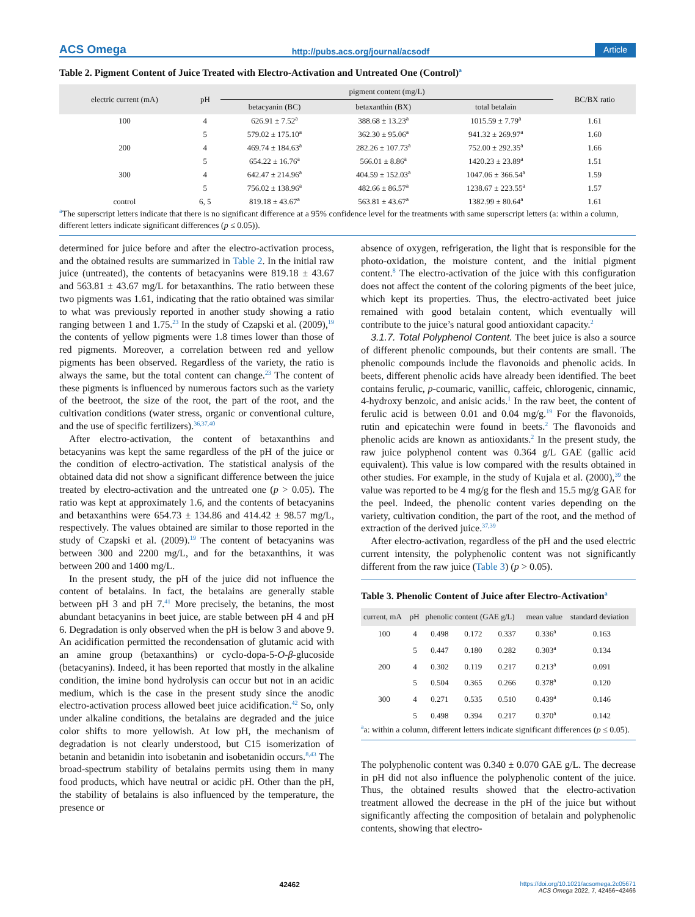ACS Omega http://pubs.acs.org/journal/acsodf Article
Table 2. Pigment Content of Juice Treated with Electro-Activation and Untreated One (Control)<sup>a</sup>
| electric current (mA) | pH | pigment content (mg/L) | | | BC/BX ratio |
| --- | --- | --- | --- | --- | --- |
| | | betacyanin (BC) | betaxanthin (BX) | total betalain | |
| 100 | 4 | 626.91 ± 7.52<sup>a</sup> | 388.68 ± 13.23<sup>a</sup> | 1015.59 ± 7.79<sup>a</sup> | 1.61 |
| | 5 | 579.02 ± 175.10<sup>a</sup> | 362.30 ± 95.06<sup>a</sup> | 941.32 ± 269.97<sup>a</sup> | 1.60 |
| 200 | 4 | 469.74 ± 184.63<sup>a</sup> | 282.26 ± 107.73<sup>a</sup> | 752.00 ± 292.35<sup>a</sup> | 1.66 |
| | 5 | 654.22 ± 16.76<sup>a</sup> | 566.01 ± 8.86<sup>a</sup> | 1420.23 ± 23.89<sup>a</sup> | 1.51 |
| 300 | 4 | 642.47 ± 214.96<sup>a</sup> | 404.59 ± 152.03<sup>a</sup> | 1047.06 ± 366.54<sup>a</sup> | 1.59 |
| | 5 | 756.02 ± 138.96<sup>a</sup> | 482.66 ± 86.57<sup>a</sup> | 1238.67 ± 223.55<sup>a</sup> | 1.57 |
| control | 6, 5 | 819.18 ± 43.67<sup>a</sup> | 563.81 ± 43.67<sup>a</sup> | 1382.99 ± 80.64<sup>a</sup> | 1.61 |
<sup>a</sup> The superscript letters indicate that there is no significant difference at a 95% confidence level for the treatments with same superscript letters (a: within a column, different letters indicate significant differences (p ≤ 0.05)).
determined for juice before and after the electro-activation process, and the obtained results are summarized in Table 2. In the initial raw juice (untreated), the contents of betacyanins were 819.18 ± 43.67 and 563.81 ± 43.67 mg/L for betaxanthins. The ratio between these two pigments was 1.61, indicating that the ratio obtained was similar to what was previously reported in another study showing a ratio ranging between 1 and 1.75.<sup>23</sup> In the study of Czapski et al. (2009),<sup>19</sup> the contents of yellow pigments were 1.8 times lower than those of red pigments. Moreover, a correlation between red and yellow pigments has been observed. Regardless of the variety, the ratio is always the same, but the total content can change.<sup>23</sup> The content of these pigments is influenced by numerous factors such as the variety of the beetroot, the size of the root, the part of the root, and the cultivation conditions (water stress, organic or conventional culture, and the use of specific fertilizers).<sup>36,37,40</sup>
After electro-activation, the content of betaxanthins and betacyanins was kept the same regardless of the pH of the juice or the condition of electro-activation. The statistical analysis of the obtained data did not show a significant difference between the juice treated by electro-activation and the untreated one (p > 0.05). The ratio was kept at approximately 1.6, and the contents of betacyanins and betaxanthins were 654.73 ± 134.86 and 414.42 ± 98.57 mg/L, respectively. The values obtained are similar to those reported in the study of Czapski et al. (2009).<sup>19</sup> The content of betacyanins was between 300 and 2200 mg/L, and for the betaxanthins, it was between 200 and 1400 mg/L.
In the present study, the pH of the juice did not influence the content of betalains. In fact, the betalains are generally stable between pH 3 and pH 7.<sup>41</sup> More precisely, the betanins, the most abundant betacyanins in beet juice, are stable between pH 4 and pH 6. Degradation is only observed when the pH is below 3 and above 9. An acidification permitted the recondensation of glutamic acid with an amine group (betaxanthins) or cyclo-dopa-5-O-β-glucoside (betacyanins). Indeed, it has been reported that mostly in the alkaline condition, the imine bond hydrolysis can occur but not in an acidic medium, which is the case in the present study since the anodic electro-activation process allowed beet juice acidification.<sup>42</sup> So, only under alkaline conditions, the betalains are degraded and the juice color shifts to more yellowish. At low pH, the mechanism of degradation is not clearly understood, but C15 isomerization of betanin and betanidin into isobetanin and isobetanidin occurs.<sup>8,43</sup> The broad-spectrum stability of betalains permits using them in many food products, which have neutral or acidic pH. Other than the pH, the stability of betalains is also influenced by the temperature, the presence or
absence of oxygen, refrigeration, the light that is responsible for the photo-oxidation, the moisture content, and the initial pigment content.<sup>8</sup> The electro-activation of the juice with this configuration does not affect the content of the coloring pigments of the beet juice, which kept its properties. Thus, the electro-activated beet juice remained with good betalain content, which eventually will contribute to the juice’s natural good antioxidant capacity.<sup>2</sup>
3.1.7. Total Polyphenol Content. The beet juice is also a source of different phenolic compounds, but their contents are small. The phenolic compounds include the flavonoids and phenolic acids. In beets, different phenolic acids have already been identified. The beet contains ferulic, p-coumaric, vanillic, caffeic, chlorogenic, cinnamic, 4-hydroxy benzoic, and anisic acids.<sup>1</sup> In the raw beet, the content of ferulic acid is between 0.01 and 0.04 mg/g.<sup>19</sup> For the flavonoids, rutin and epicatechin were found in beets.<sup>2</sup> The flavonoids and phenolic acids are known as antioxidants.<sup>2</sup> In the present study, the raw juice polyphenol content was 0.364 g/L GAE (gallic acid equivalent). This value is low compared with the results obtained in other studies. For example, in the study of Kujala et al. (2000),<sup>39</sup> the value was reported to be 4 mg/g for the flesh and 15.5 mg/g GAE for the peel. Indeed, the phenolic content varies depending on the variety, cultivation condition, the part of the root, and the method of extraction of the derived juice.<sup>37,39</sup>
After electro-activation, regardless of the pH and the used electric current intensity, the polyphenolic content was not significantly different from the raw juice (Table 3) (p > 0.05).
Table 3. Phenolic Content of Juice after Electro-Activation<sup>a</sup>
| current, mA | pH | phenolic content (GAE g/L) | | | mean value | standard deviation |
| --- | --- | --- | --- | --- | --- | --- |
| 100 | 4 | 0.498 | 0.172 | 0.337 | 0.336<sup>a</sup> | 0.163 |
| | 5 | 0.447 | 0.180 | 0.282 | 0.303<sup>a</sup> | 0.134 |
| 200 | 4 | 0.302 | 0.119 | 0.217 | 0.213<sup>a</sup> | 0.091 |
| | 5 | 0.504 | 0.365 | 0.266 | 0.378<sup>a</sup> | 0.120 |
| 300 | 4 | 0.271 | 0.535 | 0.510 | 0.439<sup>a</sup> | 0.146 |
| | 5 | 0.498 | 0.394 | 0.217 | 0.370<sup>a</sup> | 0.142 |
<sup>a</sup> a: within a column, different letters indicate significant differences (p ≤ 0.05).
The polyphenolic content was 0.340 ± 0.070 GAE g/L. The decrease in pH did not also influence the polyphenolic content of the juice. Thus, the obtained results showed that the electro-activation treatment allowed the decrease in the pH of the juice but without significantly affecting the composition of betalain and polyphenolic contents, showing that electro-
42462 https://doi.org/10.1021/acsomega.2c05671
ACS Omega 2022, 7, 42456−42466